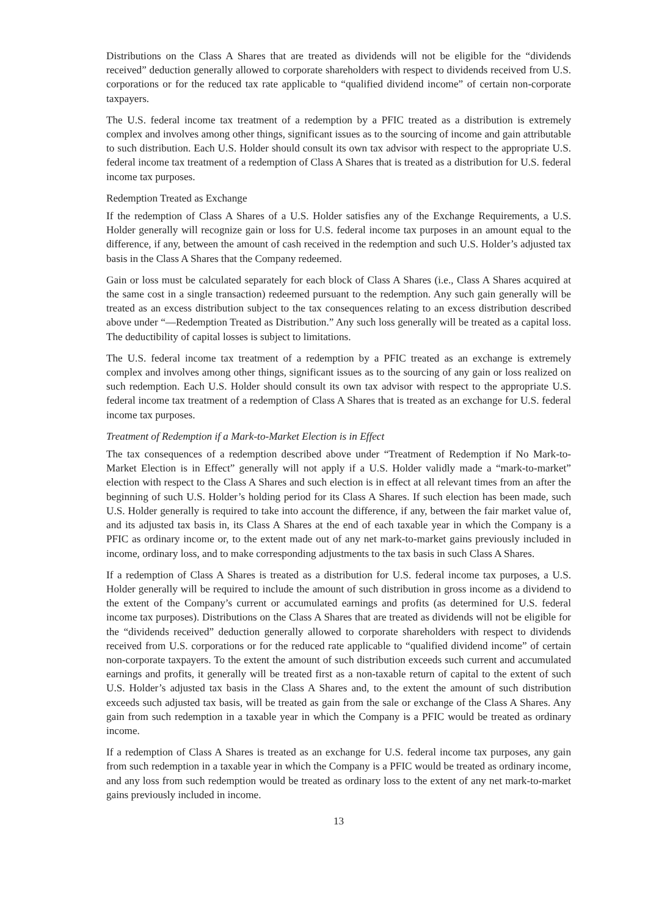Distributions on the Class A Shares that are treated as dividends will not be eligible for the “dividends received” deduction generally allowed to corporate shareholders with respect to dividends received from U.S. corporations or for the reduced tax rate applicable to “qualified dividend income” of certain non-corporate taxpayers.
The U.S. federal income tax treatment of a redemption by a PFIC treated as a distribution is extremely complex and involves among other things, significant issues as to the sourcing of income and gain attributable to such distribution. Each U.S. Holder should consult its own tax advisor with respect to the appropriate U.S. federal income tax treatment of a redemption of Class A Shares that is treated as a distribution for U.S. federal income tax purposes.
Redemption Treated as Exchange
If the redemption of Class A Shares of a U.S. Holder satisfies any of the Exchange Requirements, a U.S. Holder generally will recognize gain or loss for U.S. federal income tax purposes in an amount equal to the difference, if any, between the amount of cash received in the redemption and such U.S. Holder’s adjusted tax basis in the Class A Shares that the Company redeemed.
Gain or loss must be calculated separately for each block of Class A Shares (i.e., Class A Shares acquired at the same cost in a single transaction) redeemed pursuant to the redemption. Any such gain generally will be treated as an excess distribution subject to the tax consequences relating to an excess distribution described above under “—Redemption Treated as Distribution.” Any such loss generally will be treated as a capital loss. The deductibility of capital losses is subject to limitations.
The U.S. federal income tax treatment of a redemption by a PFIC treated as an exchange is extremely complex and involves among other things, significant issues as to the sourcing of any gain or loss realized on such redemption. Each U.S. Holder should consult its own tax advisor with respect to the appropriate U.S. federal income tax treatment of a redemption of Class A Shares that is treated as an exchange for U.S. federal income tax purposes.
Treatment of Redemption if a Mark-to-Market Election is in Effect
The tax consequences of a redemption described above under “Treatment of Redemption if No Mark-to-Market Election is in Effect” generally will not apply if a U.S. Holder validly made a “mark-to-market” election with respect to the Class A Shares and such election is in effect at all relevant times from an after the beginning of such U.S. Holder’s holding period for its Class A Shares. If such election has been made, such U.S. Holder generally is required to take into account the difference, if any, between the fair market value of, and its adjusted tax basis in, its Class A Shares at the end of each taxable year in which the Company is a PFIC as ordinary income or, to the extent made out of any net mark-to-market gains previously included in income, ordinary loss, and to make corresponding adjustments to the tax basis in such Class A Shares.
If a redemption of Class A Shares is treated as a distribution for U.S. federal income tax purposes, a U.S. Holder generally will be required to include the amount of such distribution in gross income as a dividend to the extent of the Company’s current or accumulated earnings and profits (as determined for U.S. federal income tax purposes). Distributions on the Class A Shares that are treated as dividends will not be eligible for the “dividends received” deduction generally allowed to corporate shareholders with respect to dividends received from U.S. corporations or for the reduced rate applicable to “qualified dividend income” of certain non-corporate taxpayers. To the extent the amount of such distribution exceeds such current and accumulated earnings and profits, it generally will be treated first as a non-taxable return of capital to the extent of such U.S. Holder’s adjusted tax basis in the Class A Shares and, to the extent the amount of such distribution exceeds such adjusted tax basis, will be treated as gain from the sale or exchange of the Class A Shares. Any gain from such redemption in a taxable year in which the Company is a PFIC would be treated as ordinary income.
If a redemption of Class A Shares is treated as an exchange for U.S. federal income tax purposes, any gain from such redemption in a taxable year in which the Company is a PFIC would be treated as ordinary income, and any loss from such redemption would be treated as ordinary loss to the extent of any net mark-to-market gains previously included in income.
13